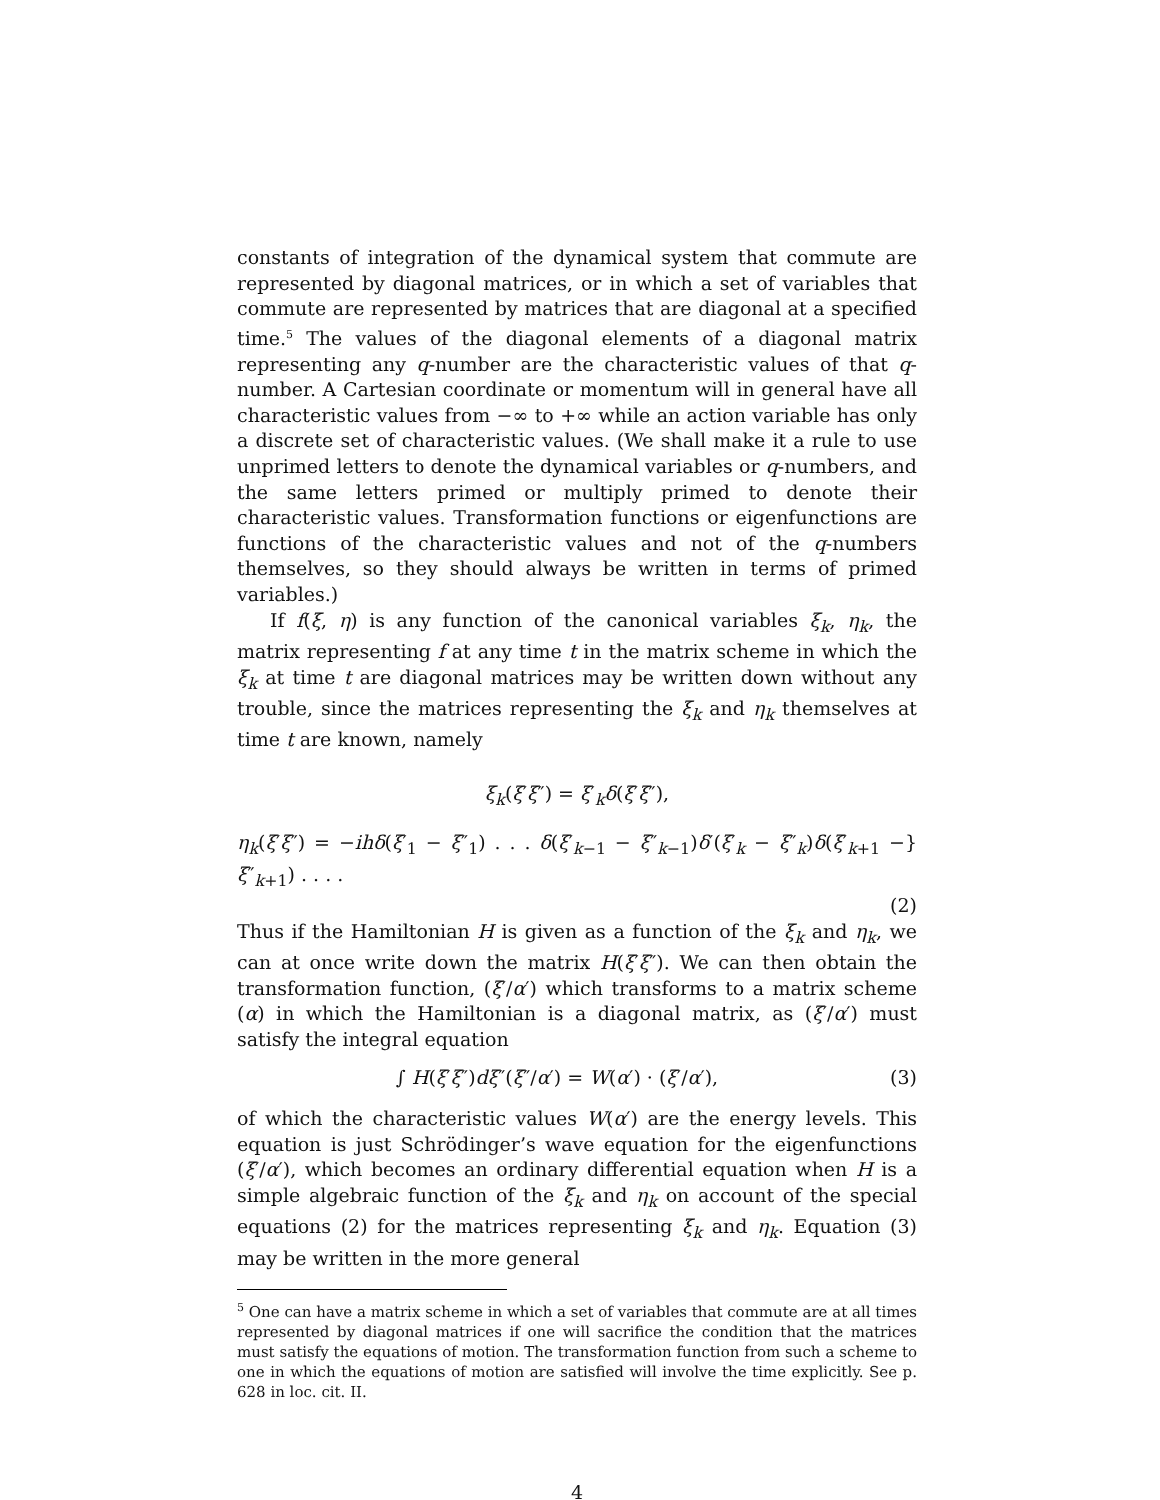constants of integration of the dynamical system that commute are represented by diagonal matrices, or in which a set of variables that commute are represented by matrices that are diagonal at a specified time.<sup>5</sup> The values of the diagonal elements of a diagonal matrix representing any q-number are the characteristic values of that q-number. A Cartesian coordinate or momentum will in general have all characteristic values from −∞ to +∞ while an action variable has only a discrete set of characteristic values. (We shall make it a rule to use unprimed letters to denote the dynamical variables or q-numbers, and the same letters primed or multiply primed to denote their characteristic values. Transformation functions or eigenfunctions are functions of the characteristic values and not of the q-numbers themselves, so they should always be written in terms of primed variables.)
If f(ξ, η) is any function of the canonical variables ξ<sub>k</sub>, η<sub>k</sub>, the matrix representing f at any time t in the matrix scheme in which the ξ<sub>k</sub> at time t are diagonal matrices may be written down without any trouble, since the matrices representing the ξ<sub>k</sub> and η<sub>k</sub> themselves at time t are known, namely
ξ<sub>k</sub>(ξ′ξ″) = ξ′<sub>k</sub>δ(ξ′ξ″),
η<sub>k</sub>(ξ′ξ″) = −ihδ(ξ′<sub>1</sub> − ξ″<sub>1</sub>) . . . δ(ξ′<sub>k−1</sub> − ξ″<sub>k−1</sub>)δ′(ξ′<sub>k</sub> − ξ″<sub>k</sub>)δ(ξ′<sub>k+1</sub> − ξ″<sub>k+1</sub>) . . . . }
(2)
Thus if the Hamiltonian H is given as a function of the ξ<sub>k</sub> and η<sub>k</sub>, we can at once write down the matrix H(ξ′ξ″). We can then obtain the transformation function, (ξ′/α′) which transforms to a matrix scheme (α) in which the Hamiltonian is a diagonal matrix, as (ξ′/α′) must satisfy the integral equation
∫ H(ξ′ξ″)dξ″(ξ″/α′) = W(α′) · (ξ′/α′),
(3)
of which the characteristic values W(α′) are the energy levels. This equation is just Schrödinger’s wave equation for the eigenfunctions (ξ′/α′), which becomes an ordinary differential equation when H is a simple algebraic function of the ξ<sub>k</sub> and η<sub>k</sub> on account of the special equations (2) for the matrices representing ξ<sub>k</sub> and η<sub>k</sub>. Equation (3) may be written in the more general
<sup>5</sup> One can have a matrix scheme in which a set of variables that commute are at all times represented by diagonal matrices if one will sacrifice the condition that the matrices must satisfy the equations of motion. The transformation function from such a scheme to one in which the equations of motion are satisfied will involve the time explicitly. See p. 628 in loc. cit. II.
4